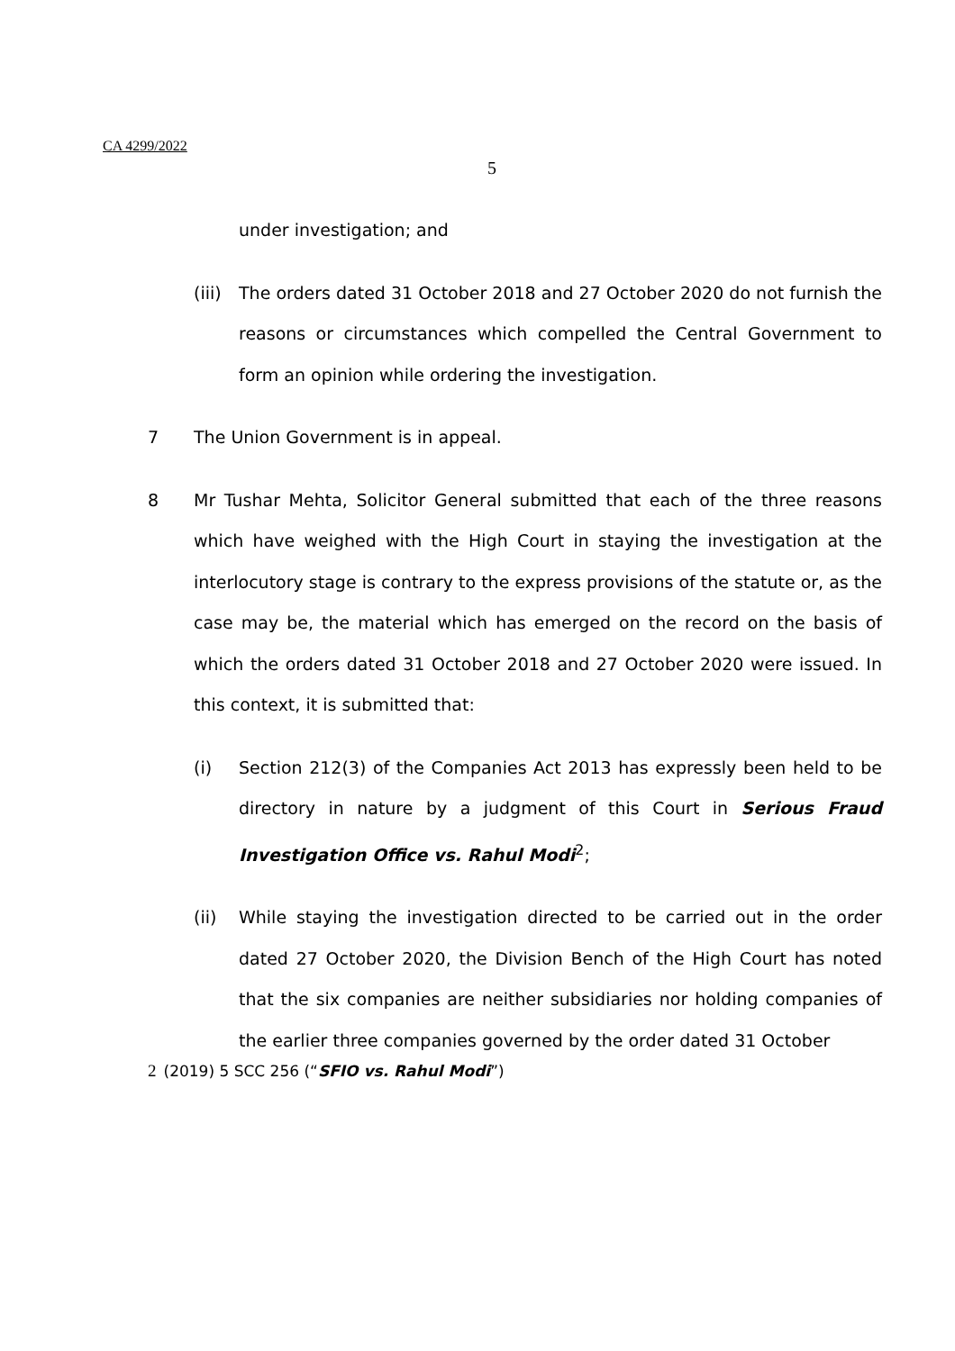CA 4299/2022
5
under investigation; and
(iii)
The orders dated 31 October 2018 and 27 October 2020 do not furnish the reasons or circumstances which compelled the Central Government to form an opinion while ordering the investigation.
7 The Union Government is in appeal.
8 Mr Tushar Mehta, Solicitor General submitted that each of the three reasons which have weighed with the High Court in staying the investigation at the interlocutory stage is contrary to the express provisions of the statute or, as the case may be, the material which has emerged on the record on the basis of which the orders dated 31 October 2018 and 27 October 2020 were issued. In this context, it is submitted that:
(i) Section 212(3) of the Companies Act 2013 has expressly been held to be directory in nature by a judgment of this Court in Serious Fraud Investigation Office vs. Rahul Modi<sup>2</sup>;
(ii) While staying the investigation directed to be carried out in the order dated 27 October 2020, the Division Bench of the High Court has noted that the six companies are neither subsidiaries nor holding companies of the earlier three companies governed by the order dated 31 October
2 (2019) 5 SCC 256 (“SFIO vs. Rahul Modi”)